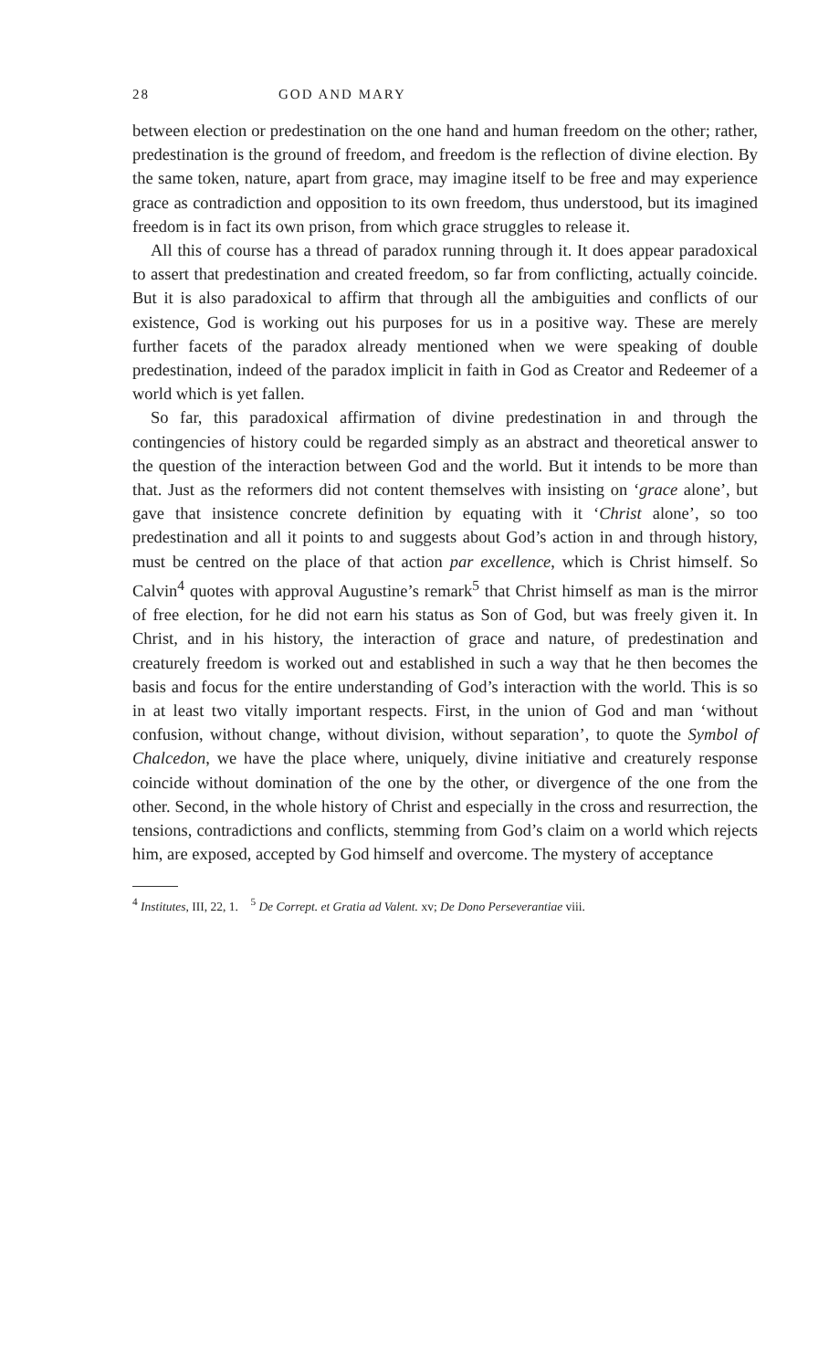28 GOD AND MARY
between election or predestination on the one hand and human freedom on the other; rather, predestination is the ground of freedom, and freedom is the reflection of divine election. By the same token, nature, apart from grace, may imagine itself to be free and may experience grace as contradiction and opposition to its own freedom, thus understood, but its imagined freedom is in fact its own prison, from which grace struggles to release it.
All this of course has a thread of paradox running through it. It does appear paradoxical to assert that predestination and created freedom, so far from conflicting, actually coincide. But it is also paradoxical to affirm that through all the ambiguities and conflicts of our existence, God is working out his purposes for us in a positive way. These are merely further facets of the paradox already mentioned when we were speaking of double predestination, indeed of the paradox implicit in faith in God as Creator and Redeemer of a world which is yet fallen.
So far, this paradoxical affirmation of divine predestination in and through the contingencies of history could be regarded simply as an abstract and theoretical answer to the question of the interaction between God and the world. But it intends to be more than that. Just as the reformers did not content themselves with insisting on ‘grace alone’, but gave that insistence concrete definition by equating with it ‘Christ alone’, so too predestination and all it points to and suggests about God’s action in and through history, must be centred on the place of that action par excellence, which is Christ himself. So Calvin<sup>4</sup> quotes with approval Augustine’s remark<sup>5</sup> that Christ himself as man is the mirror of free election, for he did not earn his status as Son of God, but was freely given it. In Christ, and in his history, the interaction of grace and nature, of predestination and creaturely freedom is worked out and established in such a way that he then becomes the basis and focus for the entire understanding of God’s interaction with the world. This is so in at least two vitally important respects. First, in the union of God and man ‘without confusion, without change, without division, without separation’, to quote the Symbol of Chalcedon, we have the place where, uniquely, divine initiative and creaturely response coincide without domination of the one by the other, or divergence of the one from the other. Second, in the whole history of Christ and especially in the cross and resurrection, the tensions, contradictions and conflicts, stemming from God’s claim on a world which rejects him, are exposed, accepted by God himself and overcome. The mystery of acceptance
<sup>4</sup> Institutes, III, 22, 1. <sup>5</sup> De Corrept. et Gratia ad Valent. xv; De Dono Perseverantiae viii.